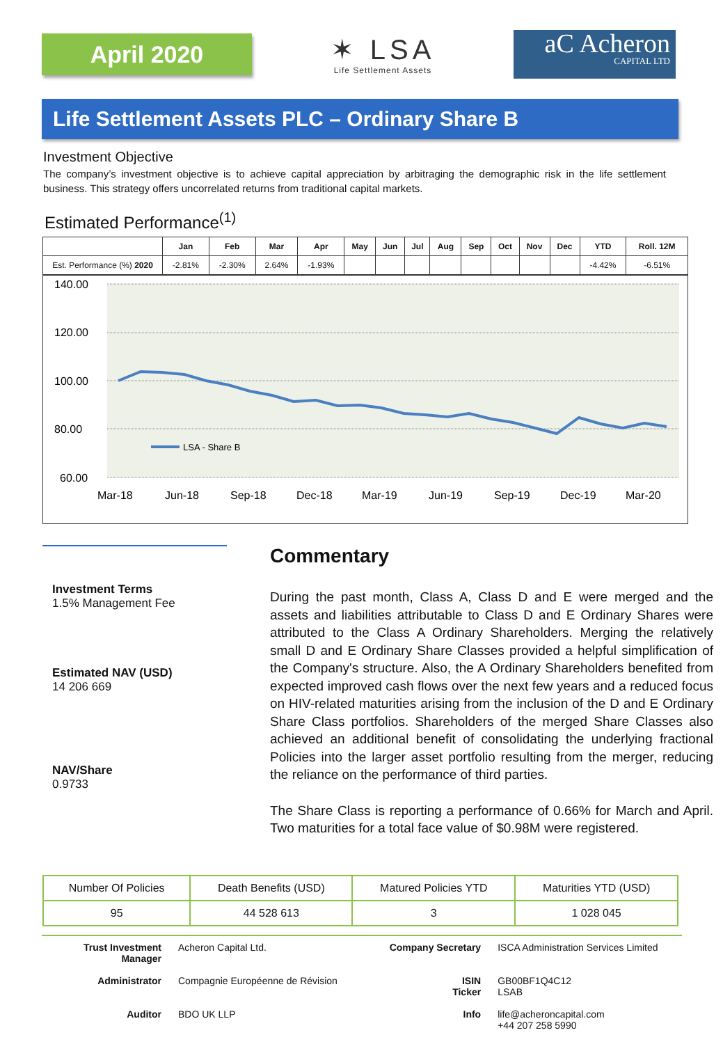April 2020
✶ LSA
Life Settlement Assets
aC Acheron
CAPITAL LTD
Life Settlement Assets PLC – Ordinary Share B
Investment Objective
The company’s investment objective is to achieve capital appreciation by arbitraging the demographic risk in the life settlement business. This strategy offers uncorrelated returns from traditional capital markets.
Estimated Performance<sup>(1)</sup>
| | Jan | Feb | Mar | Apr | May | Jun | Jul | Aug | Sep | Oct | Nov | Dec | YTD | Roll. 12M |
| --- | --- | --- | --- | --- | --- | --- | --- | --- | --- | --- | --- | --- | --- | --- |
| Est. Performance (%) 2020 | -2.81% | -2.30% | 2.64% | -1.93% | | | | | | | | | -4.42% | -6.51% |
140.00
120.00
100.00
80.00
60.00
LSA - Share B
Mar-18
Jun-18
Sep-18
Dec-18
Mar-19
Jun-19
Sep-19
Dec-19
Mar-20
Investment Terms
1.5% Management Fee
Estimated NAV (USD)
14 206 669
NAV/Share
0.9733
Commentary
During the past month, Class A, Class D and E were merged and the assets and liabilities attributable to Class D and E Ordinary Shares were attributed to the Class A Ordinary Shareholders. Merging the relatively small D and E Ordinary Share Classes provided a helpful simplification of the Company's structure. Also, the A Ordinary Shareholders benefited from expected improved cash flows over the next few years and a reduced focus on HIV-related maturities arising from the inclusion of the D and E Ordinary Share Class portfolios. Shareholders of the merged Share Classes also achieved an additional benefit of consolidating the underlying fractional Policies into the larger asset portfolio resulting from the merger, reducing the reliance on the performance of third parties.
The Share Class is reporting a performance of 0.66% for March and April. Two maturities for a total face value of $0.98M were registered.
| Number Of Policies | Death Benefits (USD) | Matured Policies YTD | Maturities YTD (USD) |
| 95 | 44 528 613 | 3 | 1 028 045 |
| Trust Investment Manager | Acheron Capital Ltd. | Company Secretary | ISCA Administration Services Limited |
| Administrator | Compagnie Européenne de Révision | ISIN Ticker | GB00BF1Q4C12 LSAB |
| Auditor | BDO UK LLP | Info | life@acheroncapital.com +44 207 258 5990 |